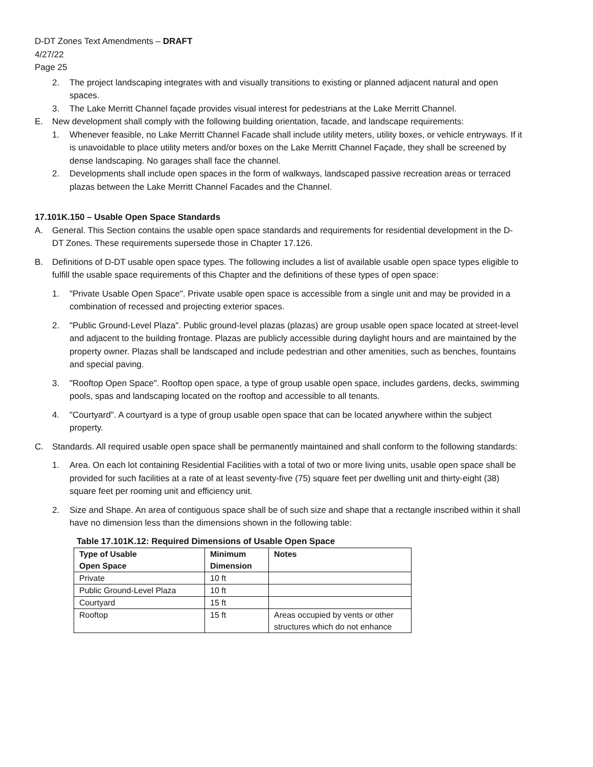D-DT Zones Text Amendments – DRAFT
4/27/22
Page 25
2. The project landscaping integrates with and visually transitions to existing or planned adjacent natural and open spaces.
3. The Lake Merritt Channel façade provides visual interest for pedestrians at the Lake Merritt Channel.
E. New development shall comply with the following building orientation, facade, and landscape requirements:
1. Whenever feasible, no Lake Merritt Channel Facade shall include utility meters, utility boxes, or vehicle entryways. If it is unavoidable to place utility meters and/or boxes on the Lake Merritt Channel Façade, they shall be screened by dense landscaping. No garages shall face the channel.
2. Developments shall include open spaces in the form of walkways, landscaped passive recreation areas or terraced plazas between the Lake Merritt Channel Facades and the Channel.
17.101K.150 – Usable Open Space Standards
A. General. This Section contains the usable open space standards and requirements for residential development in the D-DT Zones. These requirements supersede those in Chapter 17.126.
B. Definitions of D-DT usable open space types. The following includes a list of available usable open space types eligible to fulfill the usable space requirements of this Chapter and the definitions of these types of open space:
1. "Private Usable Open Space". Private usable open space is accessible from a single unit and may be provided in a combination of recessed and projecting exterior spaces.
2. "Public Ground-Level Plaza". Public ground-level plazas (plazas) are group usable open space located at street-level and adjacent to the building frontage. Plazas are publicly accessible during daylight hours and are maintained by the property owner. Plazas shall be landscaped and include pedestrian and other amenities, such as benches, fountains and special paving.
3. "Rooftop Open Space". Rooftop open space, a type of group usable open space, includes gardens, decks, swimming pools, spas and landscaping located on the rooftop and accessible to all tenants.
4. "Courtyard". A courtyard is a type of group usable open space that can be located anywhere within the subject property.
C. Standards. All required usable open space shall be permanently maintained and shall conform to the following standards:
1. Area. On each lot containing Residential Facilities with a total of two or more living units, usable open space shall be provided for such facilities at a rate of at least seventy-five (75) square feet per dwelling unit and thirty-eight (38) square feet per rooming unit and efficiency unit.
2. Size and Shape. An area of contiguous space shall be of such size and shape that a rectangle inscribed within it shall have no dimension less than the dimensions shown in the following table:
Table 17.101K.12: Required Dimensions of Usable Open Space
| Type of Usable Open Space | Minimum Dimension | Notes |
| --- | --- | --- |
| Private | 10 ft | |
| Public Ground-Level Plaza | 10 ft | |
| Courtyard | 15 ft | |
| Rooftop | 15 ft | Areas occupied by vents or other structures which do not enhance |